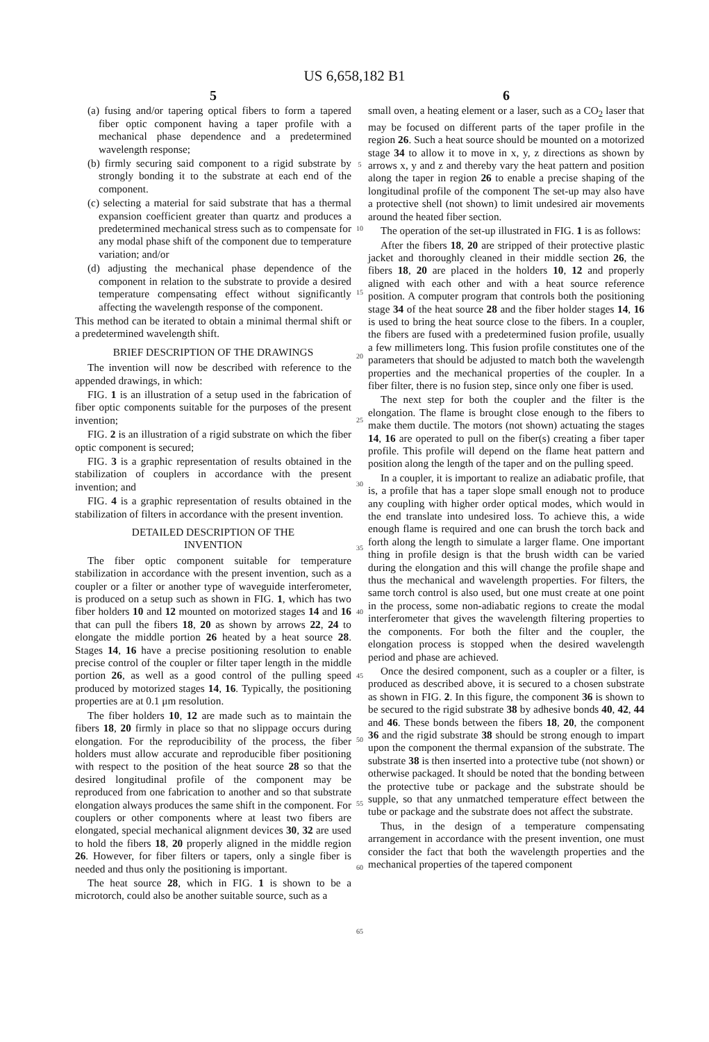US 6,658,182 B1
5
(a) fusing and/or tapering optical fibers to form a tapered fiber optic component having a taper profile with a mechanical phase dependence and a predetermined wavelength response;
(b) firmly securing said component to a rigid substrate by strongly bonding it to the substrate at each end of the component.
(c) selecting a material for said substrate that has a thermal expansion coefficient greater than quartz and produces a predetermined mechanical stress such as to compensate for any modal phase shift of the component due to temperature variation; and/or
(d) adjusting the mechanical phase dependence of the component in relation to the substrate to provide a desired temperature compensating effect without significantly affecting the wavelength response of the component.
This method can be iterated to obtain a minimal thermal shift or a predetermined wavelength shift.
BRIEF DESCRIPTION OF THE DRAWINGS
The invention will now be described with reference to the appended drawings, in which:
FIG. 1 is an illustration of a setup used in the fabrication of fiber optic components suitable for the purposes of the present invention;
FIG. 2 is an illustration of a rigid substrate on which the fiber optic component is secured;
FIG. 3 is a graphic representation of results obtained in the stabilization of couplers in accordance with the present invention; and
FIG. 4 is a graphic representation of results obtained in the stabilization of filters in accordance with the present invention.
DETAILED DESCRIPTION OF THE
INVENTION
The fiber optic component suitable for temperature stabilization in accordance with the present invention, such as a coupler or a filter or another type of waveguide interferometer, is produced on a setup such as shown in FIG. 1, which has two fiber holders 10 and 12 mounted on motorized stages 14 and 16 that can pull the fibers 18, 20 as shown by arrows 22, 24 to elongate the middle portion 26 heated by a heat source 28. Stages 14, 16 have a precise positioning resolution to enable precise control of the coupler or filter taper length in the middle portion 26, as well as a good control of the pulling speed produced by motorized stages 14, 16. Typically, the positioning properties are at 0.1 μm resolution.
The fiber holders 10, 12 are made such as to maintain the fibers 18, 20 firmly in place so that no slippage occurs during elongation. For the reproducibility of the process, the fiber holders must allow accurate and reproducible fiber positioning with respect to the position of the heat source 28 so that the desired longitudinal profile of the component may be reproduced from one fabrication to another and so that substrate elongation always produces the same shift in the component. For couplers or other components where at least two fibers are elongated, special mechanical alignment devices 30, 32 are used to hold the fibers 18, 20 properly aligned in the middle region 26. However, for fiber filters or tapers, only a single fiber is needed and thus only the positioning is important.
The heat source 28, which in FIG. 1 is shown to be a microtorch, could also be another suitable source, such as a
5
10
15
20
25
30
35
40
45
50
55
60
65
6
small oven, a heating element or a laser, such as a CO<sub>2</sub> laser that may be focused on different parts of the taper profile in the region 26. Such a heat source should be mounted on a motorized stage 34 to allow it to move in x, y, z directions as shown by arrows x, y and z and thereby vary the heat pattern and position along the taper in region 26 to enable a precise shaping of the longitudinal profile of the component The set-up may also have a protective shell (not shown) to limit undesired air movements around the heated fiber section.
The operation of the set-up illustrated in FIG. 1 is as follows:
After the fibers 18, 20 are stripped of their protective plastic jacket and thoroughly cleaned in their middle section 26, the fibers 18, 20 are placed in the holders 10, 12 and properly aligned with each other and with a heat source reference position. A computer program that controls both the positioning stage 34 of the heat source 28 and the fiber holder stages 14, 16 is used to bring the heat source close to the fibers. In a coupler, the fibers are fused with a predetermined fusion profile, usually a few millimeters long. This fusion profile constitutes one of the parameters that should be adjusted to match both the wavelength properties and the mechanical properties of the coupler. In a fiber filter, there is no fusion step, since only one fiber is used.
The next step for both the coupler and the filter is the elongation. The flame is brought close enough to the fibers to make them ductile. The motors (not shown) actuating the stages 14, 16 are operated to pull on the fiber(s) creating a fiber taper profile. This profile will depend on the flame heat pattern and position along the length of the taper and on the pulling speed.
In a coupler, it is important to realize an adiabatic profile, that is, a profile that has a taper slope small enough not to produce any coupling with higher order optical modes, which would in the end translate into undesired loss. To achieve this, a wide enough flame is required and one can brush the torch back and forth along the length to simulate a larger flame. One important thing in profile design is that the brush width can be varied during the elongation and this will change the profile shape and thus the mechanical and wavelength properties. For filters, the same torch control is also used, but one must create at one point in the process, some non-adiabatic regions to create the modal interferometer that gives the wavelength filtering properties to the components. For both the filter and the coupler, the elongation process is stopped when the desired wavelength period and phase are achieved.
Once the desired component, such as a coupler or a filter, is produced as described above, it is secured to a chosen substrate as shown in FIG. 2. In this figure, the component 36 is shown to be secured to the rigid substrate 38 by adhesive bonds 40, 42, 44 and 46. These bonds between the fibers 18, 20, the component 36 and the rigid substrate 38 should be strong enough to impart upon the component the thermal expansion of the substrate. The substrate 38 is then inserted into a protective tube (not shown) or otherwise packaged. It should be noted that the bonding between the protective tube or package and the substrate should be supple, so that any unmatched temperature effect between the tube or package and the substrate does not affect the substrate.
Thus, in the design of a temperature compensating arrangement in accordance with the present invention, one must consider the fact that both the wavelength properties and the mechanical properties of the tapered component